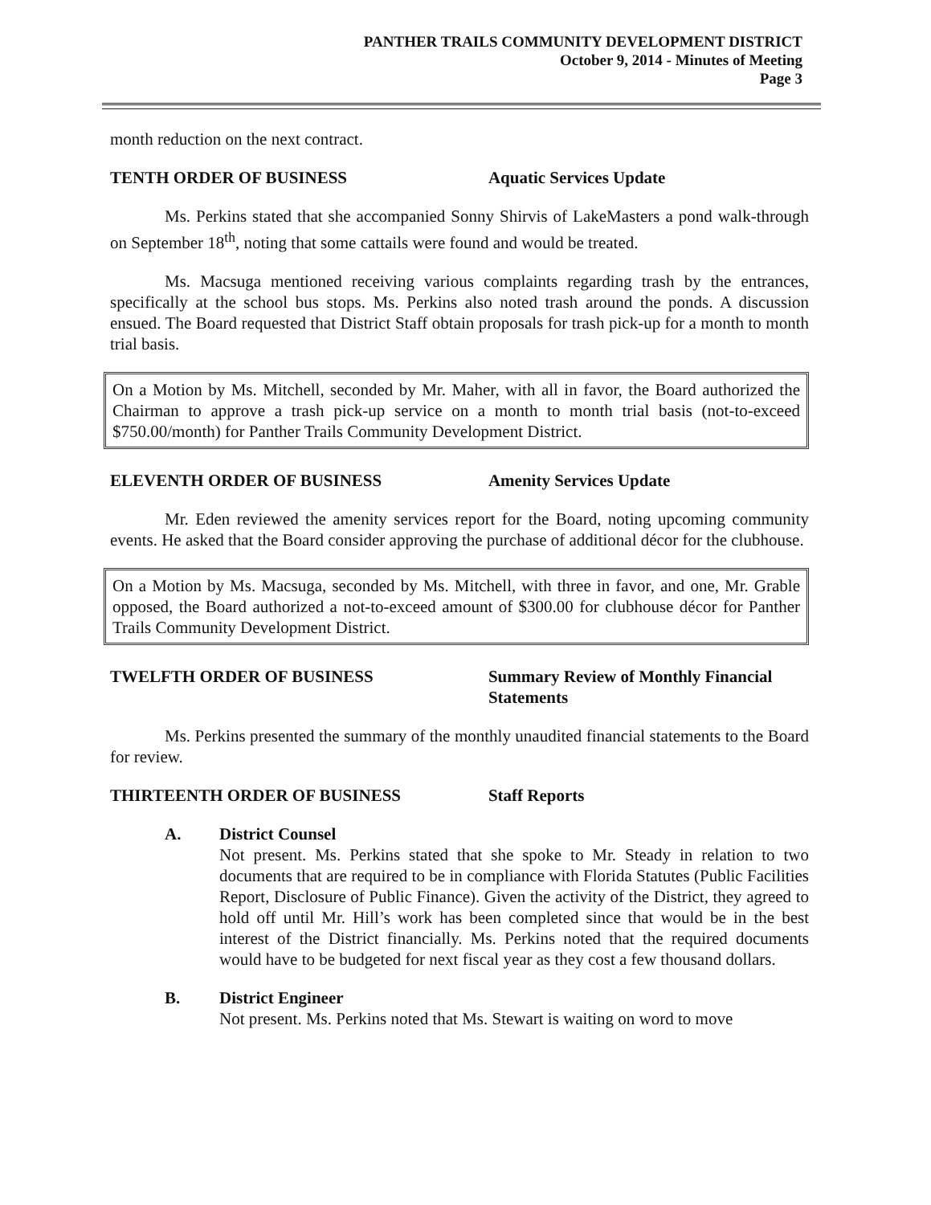PANTHER TRAILS COMMUNITY DEVELOPMENT DISTRICT
October 9, 2014 - Minutes of Meeting
Page 3
month reduction on the next contract.
TENTH ORDER OF BUSINESS Aquatic Services Update
Ms. Perkins stated that she accompanied Sonny Shirvis of LakeMasters a pond walk-through on September 18<sup>th</sup>, noting that some cattails were found and would be treated.
Ms. Macsuga mentioned receiving various complaints regarding trash by the entrances, specifically at the school bus stops. Ms. Perkins also noted trash around the ponds. A discussion ensued. The Board requested that District Staff obtain proposals for trash pick-up for a month to month trial basis.
On a Motion by Ms. Mitchell, seconded by Mr. Maher, with all in favor, the Board authorized the Chairman to approve a trash pick-up service on a month to month trial basis (not-to-exceed $750.00/month) for Panther Trails Community Development District.
ELEVENTH ORDER OF BUSINESS Amenity Services Update
Mr. Eden reviewed the amenity services report for the Board, noting upcoming community events. He asked that the Board consider approving the purchase of additional décor for the clubhouse.
On a Motion by Ms. Macsuga, seconded by Ms. Mitchell, with three in favor, and one, Mr. Grable opposed, the Board authorized a not-to-exceed amount of $300.00 for clubhouse décor for Panther Trails Community Development District.
TWELFTH ORDER OF BUSINESS Summary Review of Monthly Financial Statements
Ms. Perkins presented the summary of the monthly unaudited financial statements to the Board for review.
THIRTEENTH ORDER OF BUSINESS Staff Reports
A. District Counsel
Not present. Ms. Perkins stated that she spoke to Mr. Steady in relation to two documents that are required to be in compliance with Florida Statutes (Public Facilities Report, Disclosure of Public Finance). Given the activity of the District, they agreed to hold off until Mr. Hill’s work has been completed since that would be in the best interest of the District financially. Ms. Perkins noted that the required documents would have to be budgeted for next fiscal year as they cost a few thousand dollars.
B. District Engineer
Not present. Ms. Perkins noted that Ms. Stewart is waiting on word to move